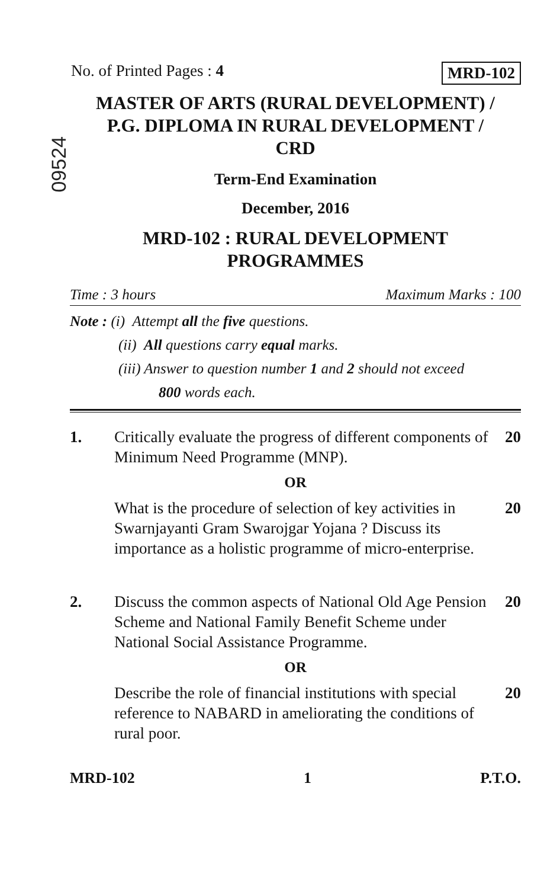No. of Printed Pages : 4 MRD-102
09524
MASTER OF ARTS (RURAL DEVELOPMENT) /
P.G. DIPLOMA IN RURAL DEVELOPMENT /
CRD
Term-End Examination
December, 2016
MRD-102 : RURAL DEVELOPMENT
PROGRAMMES
Time : 3 hours Maximum Marks : 100
Note : (i) Attempt all the five questions.
(ii) All questions carry equal marks.
(iii) Answer to question number 1 and 2 should not exceed
800 words each.
1. Critically evaluate the progress of different components of Minimum Need Programme (MNP). 20
OR
What is the procedure of selection of key activities in Swarnjayanti Gram Swarojgar Yojana ? Discuss its importance as a holistic programme of micro-enterprise. 20
2. Discuss the common aspects of National Old Age Pension Scheme and National Family Benefit Scheme under National Social Assistance Programme. 20
OR
Describe the role of financial institutions with special reference to NABARD in ameliorating the conditions of rural poor. 20
MRD-102 1 P.T.O.